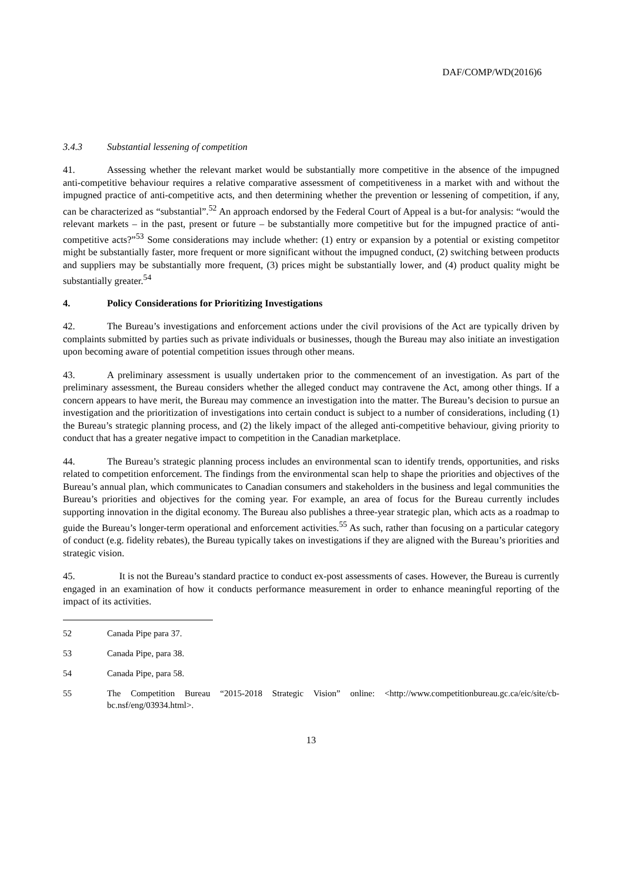DAF/COMP/WD(2016)6
3.4.3 Substantial lessening of competition
41. Assessing whether the relevant market would be substantially more competitive in the absence of the impugned anti-competitive behaviour requires a relative comparative assessment of competitiveness in a market with and without the impugned practice of anti-competitive acts, and then determining whether the prevention or lessening of competition, if any, can be characterized as “substantial”.<sup>52</sup> An approach endorsed by the Federal Court of Appeal is a but-for analysis: “would the relevant markets – in the past, present or future – be substantially more competitive but for the impugned practice of anti-competitive acts?”<sup>53</sup> Some considerations may include whether: (1) entry or expansion by a potential or existing competitor might be substantially faster, more frequent or more significant without the impugned conduct, (2) switching between products and suppliers may be substantially more frequent, (3) prices might be substantially lower, and (4) product quality might be substantially greater.<sup>54</sup>
4. Policy Considerations for Prioritizing Investigations
42. The Bureau’s investigations and enforcement actions under the civil provisions of the Act are typically driven by complaints submitted by parties such as private individuals or businesses, though the Bureau may also initiate an investigation upon becoming aware of potential competition issues through other means.
43. A preliminary assessment is usually undertaken prior to the commencement of an investigation. As part of the preliminary assessment, the Bureau considers whether the alleged conduct may contravene the Act, among other things. If a concern appears to have merit, the Bureau may commence an investigation into the matter. The Bureau’s decision to pursue an investigation and the prioritization of investigations into certain conduct is subject to a number of considerations, including (1) the Bureau’s strategic planning process, and (2) the likely impact of the alleged anti-competitive behaviour, giving priority to conduct that has a greater negative impact to competition in the Canadian marketplace.
44. The Bureau’s strategic planning process includes an environmental scan to identify trends, opportunities, and risks related to competition enforcement. The findings from the environmental scan help to shape the priorities and objectives of the Bureau’s annual plan, which communicates to Canadian consumers and stakeholders in the business and legal communities the Bureau’s priorities and objectives for the coming year. For example, an area of focus for the Bureau currently includes supporting innovation in the digital economy. The Bureau also publishes a three-year strategic plan, which acts as a roadmap to guide the Bureau’s longer-term operational and enforcement activities.<sup>55</sup> As such, rather than focusing on a particular category of conduct (e.g. fidelity rebates), the Bureau typically takes on investigations if they are aligned with the Bureau’s priorities and strategic vision.
45. It is not the Bureau’s standard practice to conduct ex-post assessments of cases. However, the Bureau is currently engaged in an examination of how it conducts performance measurement in order to enhance meaningful reporting of the impact of its activities.
52 Canada Pipe para 37.
53 Canada Pipe, para 38.
54 Canada Pipe, para 58.
55 The Competition Bureau “2015-2018 Strategic Vision” online: <http://www.competitionbureau.gc.ca/eic/site/cb-bc.nsf/eng/03934.html>.
13